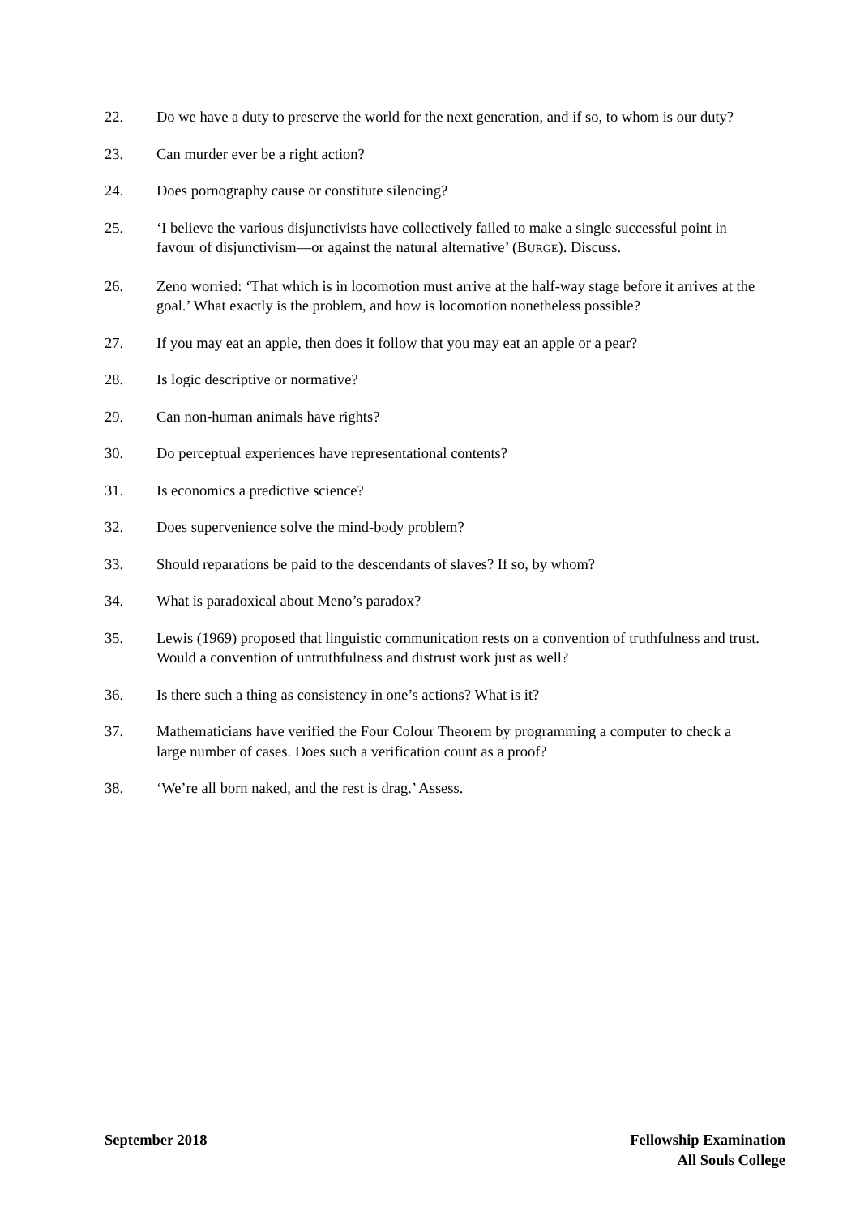22. Do we have a duty to preserve the world for the next generation, and if so, to whom is our duty?
23. Can murder ever be a right action?
24. Does pornography cause or constitute silencing?
25. ‘I believe the various disjunctivists have collectively failed to make a single successful point in favour of disjunctivism—or against the natural alternative’ (BURGE). Discuss.
26. Zeno worried: ‘That which is in locomotion must arrive at the half-way stage before it arrives at the goal.’ What exactly is the problem, and how is locomotion nonetheless possible?
27. If you may eat an apple, then does it follow that you may eat an apple or a pear?
28. Is logic descriptive or normative?
29. Can non-human animals have rights?
30. Do perceptual experiences have representational contents?
31. Is economics a predictive science?
32. Does supervenience solve the mind-body problem?
33. Should reparations be paid to the descendants of slaves? If so, by whom?
34. What is paradoxical about Meno’s paradox?
35. Lewis (1969) proposed that linguistic communication rests on a convention of truthfulness and trust. Would a convention of untruthfulness and distrust work just as well?
36. Is there such a thing as consistency in one’s actions? What is it?
37. Mathematicians have verified the Four Colour Theorem by programming a computer to check a large number of cases. Does such a verification count as a proof?
38. ‘We’re all born naked, and the rest is drag.’ Assess.
September 2018 Fellowship Examination
All Souls College